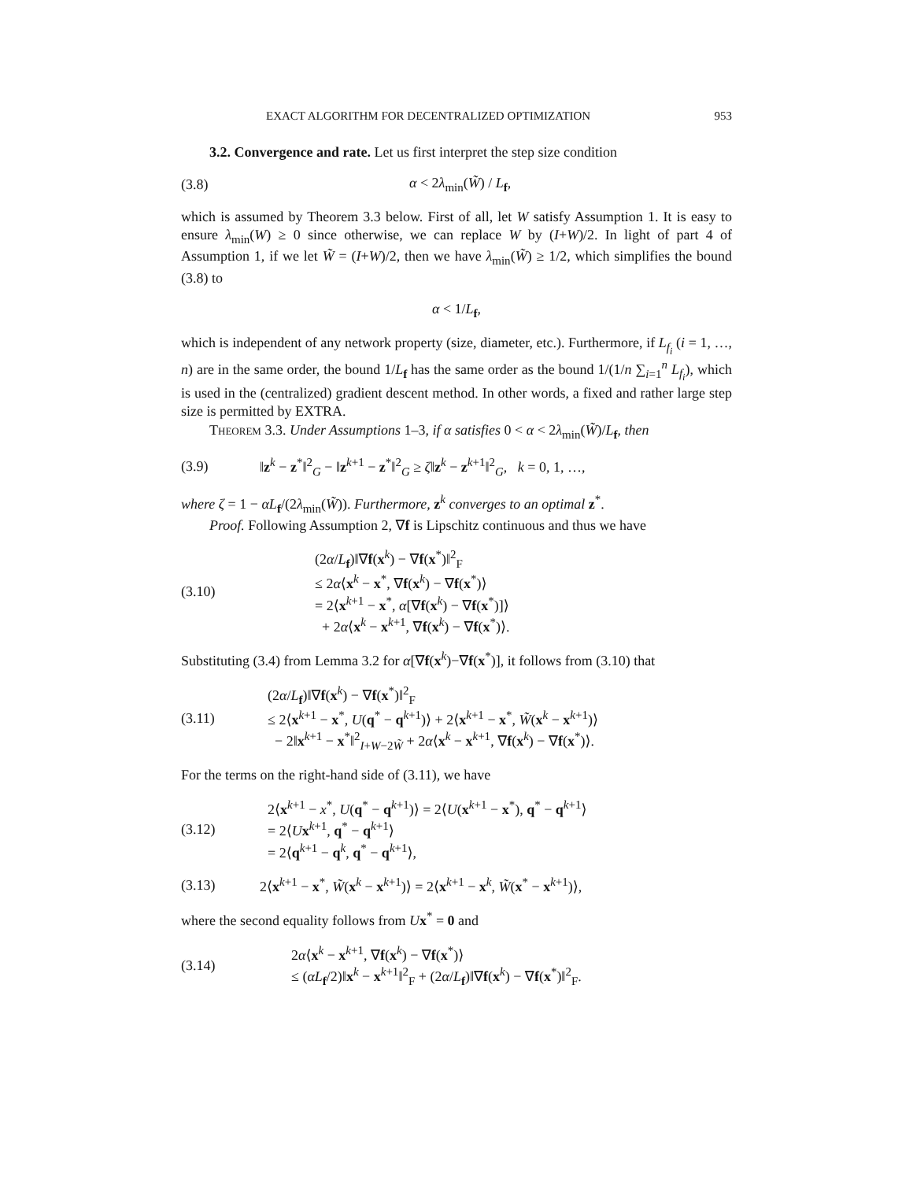EXACT ALGORITHM FOR DECENTRALIZED OPTIMIZATION 953
3.2. Convergence and rate. Let us first interpret the step size condition
(3.8) α < 2λ<sub>min</sub>(W̃) / L<sub>f</sub>,
which is assumed by Theorem 3.3 below. First of all, let W satisfy Assumption 1. It is easy to ensure λ<sub>min</sub>(W) ≥ 0 since otherwise, we can replace W by (I+W)/2. In light of part 4 of Assumption 1, if we let W̃ = (I+W)/2, then we have λ<sub>min</sub>(W̃) ≥ 1/2, which simplifies the bound (3.8) to
α < 1/L<sub>f</sub>,
which is independent of any network property (size, diameter, etc.). Furthermore, if L<sub>f<sub>i</sub></sub> (i = 1, …, n) are in the same order, the bound 1/L<sub>f</sub> has the same order as the bound 1/(1/n ∑<sub>i=1</sub><sup>n</sup> L<sub>f<sub>i</sub></sub>), which is used in the (centralized) gradient descent method. In other words, a fixed and rather large step size is permitted by EXTRA.
Theorem 3.3. Under Assumptions 1–3, if α satisfies 0 < α < 2λ<sub>min</sub>(W̃)/L<sub>f</sub>, then
(3.9) ‖z<sup>k</sup> − z<sup>*</sup>‖<sup>2</sup><sub>G</sub> − ‖z<sup>k+1</sup> − z<sup>*</sup>‖<sup>2</sup><sub>G</sub> ≥ ζ‖z<sup>k</sup> − z<sup>k+1</sup>‖<sup>2</sup><sub>G</sub>, k = 0, 1, …,
where ζ = 1 − αL<sub>f</sub>/(2λ<sub>min</sub>(W̃)). Furthermore, z<sup>k</sup> converges to an optimal z<sup>*</sup>.
Proof. Following Assumption 2, ∇f is Lipschitz continuous and thus we have
(3.10) (2α/L<sub>f</sub>)‖∇f(x<sup>k</sup>) − ∇f(x<sup>*</sup>)‖<sup>2</sup><sub>F</sub>
≤ 2α⟨x<sup>k</sup> − x<sup>*</sup>, ∇f(x<sup>k</sup>) − ∇f(x<sup>*</sup>)⟩
= 2⟨x<sup>k+1</sup> − x<sup>*</sup>, α[∇f(x<sup>k</sup>) − ∇f(x<sup>*</sup>)]⟩
+ 2α⟨x<sup>k</sup> − x<sup>k+1</sup>, ∇f(x<sup>k</sup>) − ∇f(x<sup>*</sup>)⟩.
Substituting (3.4) from Lemma 3.2 for α[∇f(x<sup>k</sup>)−∇f(x<sup>*</sup>)], it follows from (3.10) that
(3.11) (2α/L<sub>f</sub>)‖∇f(x<sup>k</sup>) − ∇f(x<sup>*</sup>)‖<sup>2</sup><sub>F</sub>
≤ 2⟨x<sup>k+1</sup> − x<sup>*</sup>, U(q<sup>*</sup> − q<sup>k+1</sup>)⟩ + 2⟨x<sup>k+1</sup> − x<sup>*</sup>, W̃(x<sup>k</sup> − x<sup>k+1</sup>)⟩
− 2‖x<sup>k+1</sup> − x<sup>*</sup>‖<sup>2</sup><sub>I+W−2W̃</sub> + 2α⟨x<sup>k</sup> − x<sup>k+1</sup>, ∇f(x<sup>k</sup>) − ∇f(x<sup>*</sup>)⟩.
For the terms on the right-hand side of (3.11), we have
(3.12) 2⟨x<sup>k+1</sup> − x<sup>*</sup>, U(q<sup>*</sup> − q<sup>k+1</sup>)⟩ = 2⟨U(x<sup>k+1</sup> − x<sup>*</sup>), q<sup>*</sup> − q<sup>k+1</sup>⟩
= 2⟨Ux<sup>k+1</sup>, q<sup>*</sup> − q<sup>k+1</sup>⟩
= 2⟨q<sup>k+1</sup> − q<sup>k</sup>, q<sup>*</sup> − q<sup>k+1</sup>⟩,
(3.13) 2⟨x<sup>k+1</sup> − x<sup>*</sup>, W̃(x<sup>k</sup> − x<sup>k+1</sup>)⟩ = 2⟨x<sup>k+1</sup> − x<sup>k</sup>, W̃(x<sup>*</sup> − x<sup>k+1</sup>)⟩,
where the second equality follows from Ux<sup>*</sup> = 0 and
(3.14) 2α⟨x<sup>k</sup> − x<sup>k+1</sup>, ∇f(x<sup>k</sup>) − ∇f(x<sup>*</sup>)⟩
≤ (αL<sub>f</sub>/2)‖x<sup>k</sup> − x<sup>k+1</sup>‖<sup>2</sup><sub>F</sub> + (2α/L<sub>f</sub>)‖∇f(x<sup>k</sup>) − ∇f(x<sup>*</sup>)‖<sup>2</sup><sub>F</sub>.